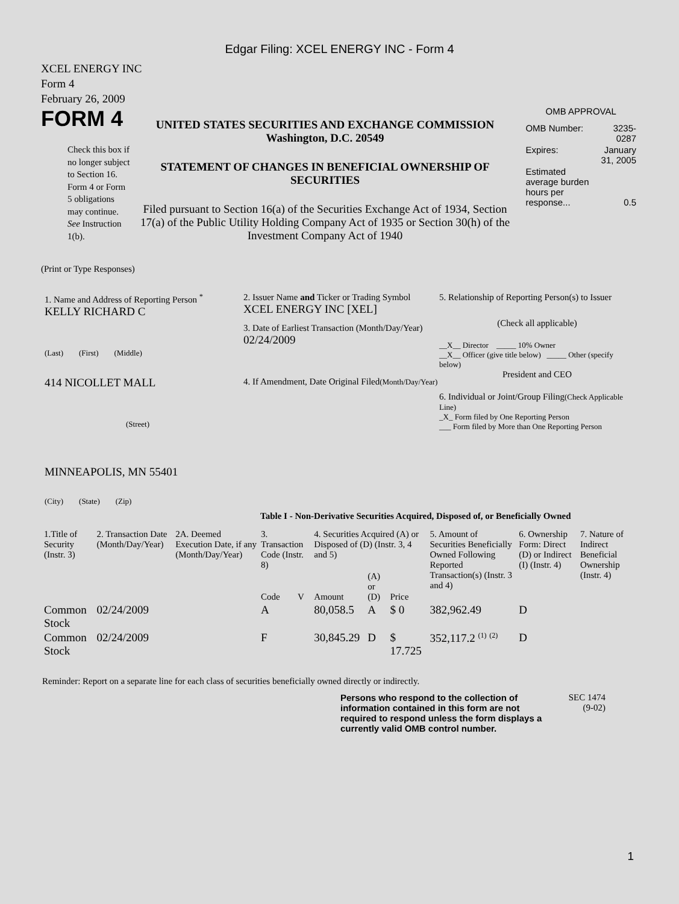Edgar Filing: XCEL ENERGY INC - Form 4
XCEL ENERGY INC
Form 4
February 26, 2009
FORM 4
Check this box if no longer subject to Section 16. Form 4 or Form 5 obligations may continue. See Instruction 1(b).
UNITED STATES SECURITIES AND EXCHANGE COMMISSION
Washington, D.C. 20549
STATEMENT OF CHANGES IN BENEFICIAL OWNERSHIP OF SECURITIES
Filed pursuant to Section 16(a) of the Securities Exchange Act of 1934, Section 17(a) of the Public Utility Holding Company Act of 1935 or Section 30(h) of the Investment Company Act of 1940
OMB APPROVAL
| OMB Number: | 3235-0287 |
| Expires: | January 31, 2005 |
| Estimated average burden hours per response... | 0.5 |
(Print or Type Responses)
1. Name and Address of Reporting Person <sup>*</sup>
KELLY RICHARD C
(Last) (First) (Middle)
414 NICOLLET MALL
(Street)
MINNEAPOLIS, MN 55401
(City) (State) (Zip)
2. Issuer Name and Ticker or Trading Symbol
XCEL ENERGY INC [XEL]
3. Date of Earliest Transaction (Month/Day/Year)
02/24/2009
4. If Amendment, Date Original Filed(Month/Day/Year)
5. Relationship of Reporting Person(s) to Issuer
(Check all applicable)
__X__ Director _____ 10% Owner
__X__ Officer (give title below) _____ Other (specify below)
President and CEO
6. Individual or Joint/Group Filing(Check Applicable Line)
_X_ Form filed by One Reporting Person
___ Form filed by More than One Reporting Person
Table I - Non-Derivative Securities Acquired, Disposed of, or Beneficially Owned
| 1.Title of Security (Instr. 3) | 2. Transaction Date (Month/Day/Year) | 2A. Deemed Execution Date, if any (Month/Day/Year) | 3. Transaction Code (Instr. 8) | | 4. Securities Acquired (A) or Disposed of (D) (Instr. 3, 4 and 5) | | | 5. Amount of Securities Beneficially Owned Following Reported Transaction(s) (Instr. 3 and 4) | 6. Ownership Form: Direct (D) or Indirect (I) (Instr. 4) | 7. Nature of Indirect Beneficial Ownership (Instr. 4) |
| --- | --- | --- | --- | --- | --- | --- | --- | --- | --- | --- |
| | | | Code | V | Amount | (A) or (D) | Price | | | |
| Common Stock | 02/24/2009 | | A | | 80,058.5 | A | $ 0 | 382,962.49 | D | |
| Common Stock | 02/24/2009 | | F | | 30,845.29 | D | $ 17.725 | 352,117.2 <sup>(1)</sup> <sup>(2)</sup> | D | |
Reminder: Report on a separate line for each class of securities beneficially owned directly or indirectly.
Persons who respond to the collection of information contained in this form are not required to respond unless the form displays a currently valid OMB control number.
SEC 1474
(9-02)
1